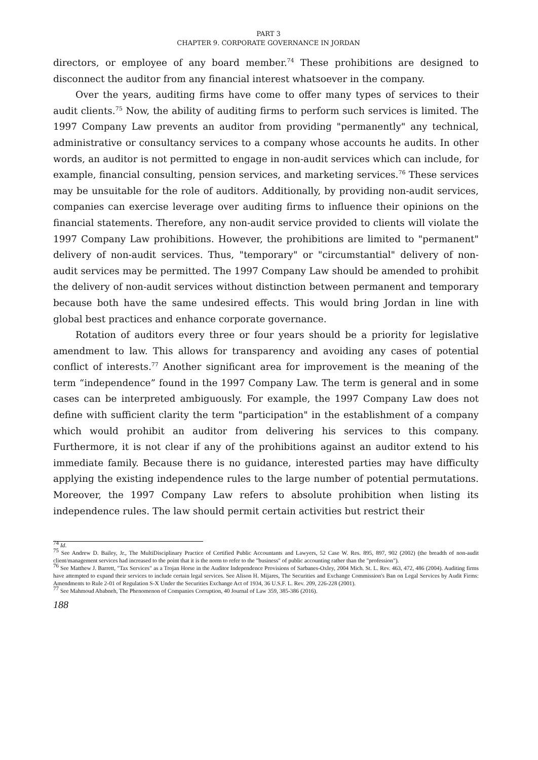PART 3
CHAPTER 9. CORPORATE GOVERNANCE IN JORDAN
directors, or employee of any board member.<sup>74</sup> These prohibitions are designed to disconnect the auditor from any financial interest whatsoever in the company.
Over the years, auditing firms have come to offer many types of services to their audit clients.<sup>75</sup> Now, the ability of auditing firms to perform such services is limited. The 1997 Company Law prevents an auditor from providing "permanently" any technical, administrative or consultancy services to a company whose accounts he audits. In other words, an auditor is not permitted to engage in non-audit services which can include, for example, financial consulting, pension services, and marketing services.<sup>76</sup> These services may be unsuitable for the role of auditors. Additionally, by providing non-audit services, companies can exercise leverage over auditing firms to influence their opinions on the financial statements. Therefore, any non-audit service provided to clients will violate the 1997 Company Law prohibitions. However, the prohibitions are limited to "permanent" delivery of non-audit services. Thus, "temporary" or "circumstantial" delivery of non-audit services may be permitted. The 1997 Company Law should be amended to prohibit the delivery of non-audit services without distinction between permanent and temporary because both have the same undesired effects. This would bring Jordan in line with global best practices and enhance corporate governance.
Rotation of auditors every three or four years should be a priority for legislative amendment to law. This allows for transparency and avoiding any cases of potential conflict of interests.<sup>77</sup> Another significant area for improvement is the meaning of the term “independence” found in the 1997 Company Law. The term is general and in some cases can be interpreted ambiguously. For example, the 1997 Company Law does not define with sufficient clarity the term "participation" in the establishment of a company which would prohibit an auditor from delivering his services to this company. Furthermore, it is not clear if any of the prohibitions against an auditor extend to his immediate family. Because there is no guidance, interested parties may have difficulty applying the existing independence rules to the large number of potential permutations. Moreover, the 1997 Company Law refers to absolute prohibition when listing its independence rules. The law should permit certain activities but restrict their
<sup>74</sup> Id.
<sup>75</sup> See Andrew D. Bailey, Jr., The MultiDisciplinary Practice of Certified Public Accountants and Lawyers, 52 Case W. Res. 895, 897, 902 (2002) (the breadth of non-audit client/management services had increased to the point that it is the norm to refer to the "business" of public accounting rather than the "profession").
<sup>76</sup> See Matthew J. Barrett, "Tax Services" as a Trojan Horse in the Auditor Independence Provisions of Sarbanes-Oxley, 2004 Mich. St. L. Rev. 463, 472, 486 (2004). Auditing firms have attempted to expand their services to include certain legal services. See Alison H. Mijares, The Securities and Exchange Commission's Ban on Legal Services by Audit Firms: Amendments to Rule 2-01 of Regulation S-X Under the Securities Exchange Act of 1934, 36 U.S.F. L. Rev. 209, 226-228 (2001).
<sup>77</sup> See Mahmoud Ababneh, The Phenomenon of Companies Corruption, 40 Journal of Law 359, 385-386 (2016).
188